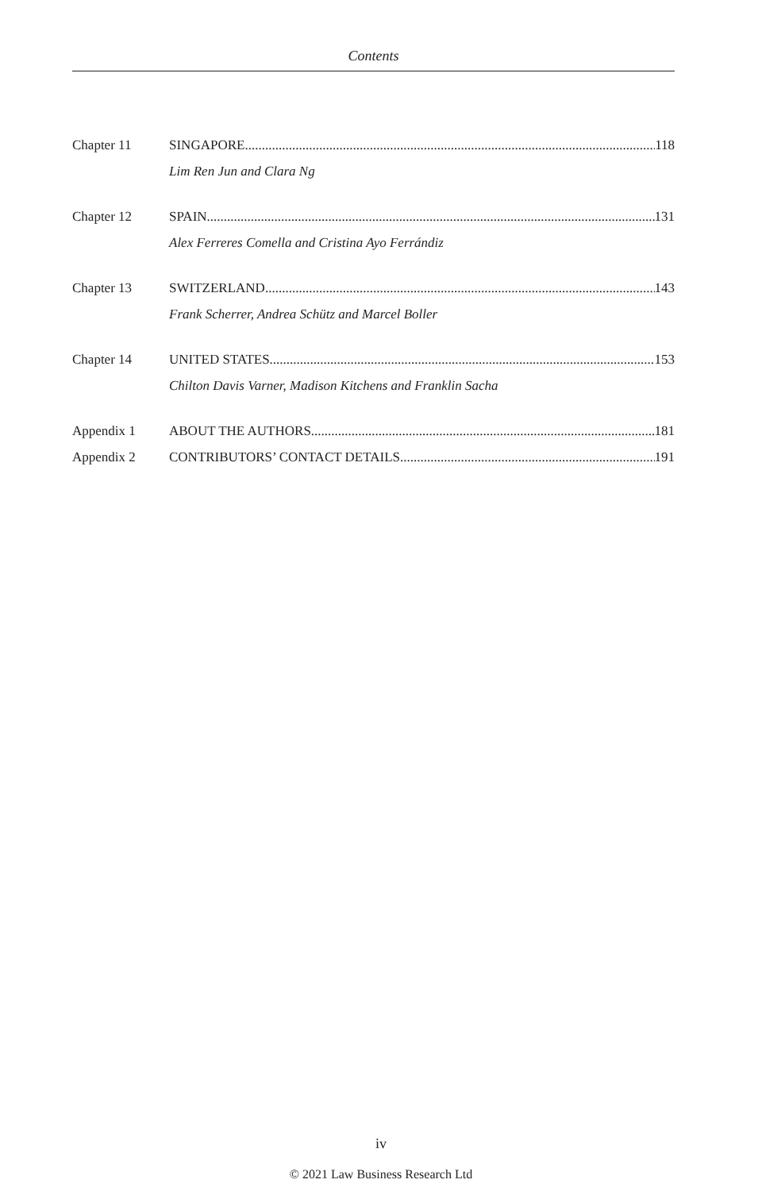Contents
Chapter 11 SINGAPORE 118
Lim Ren Jun and Clara Ng
Chapter 12 SPAIN 131
Alex Ferreres Comella and Cristina Ayo Ferrándiz
Chapter 13 SWITZERLAND 143
Frank Scherrer, Andrea Schütz and Marcel Boller
Chapter 14 UNITED STATES 153
Chilton Davis Varner, Madison Kitchens and Franklin Sacha
Appendix 1 ABOUT THE AUTHORS 181
Appendix 2 CONTRIBUTORS’ CONTACT DETAILS 191
iv
© 2021 Law Business Research Ltd